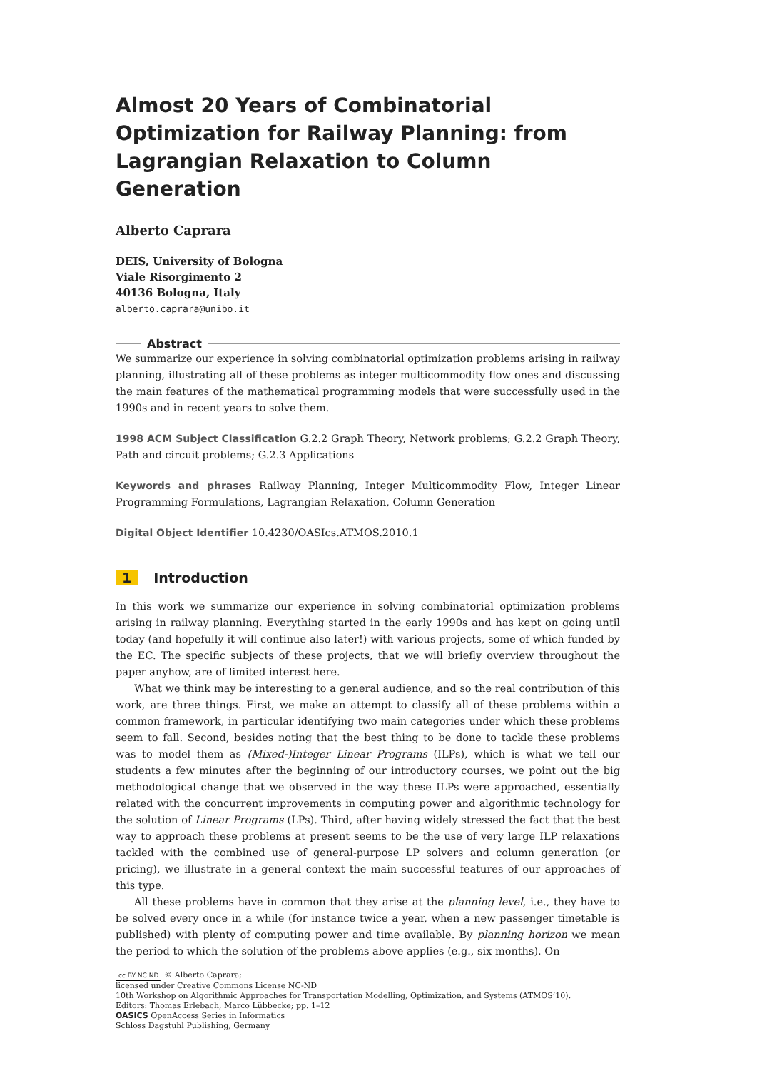Almost 20 Years of Combinatorial Optimization for Railway Planning: from Lagrangian Relaxation to Column Generation
Alberto Caprara
DEIS, University of Bologna
Viale Risorgimento 2
40136 Bologna, Italy
alberto.caprara@unibo.it
Abstract
We summarize our experience in solving combinatorial optimization problems arising in railway planning, illustrating all of these problems as integer multicommodity flow ones and discussing the main features of the mathematical programming models that were successfully used in the 1990s and in recent years to solve them.
1998 ACM Subject Classification G.2.2 Graph Theory, Network problems; G.2.2 Graph Theory, Path and circuit problems; G.2.3 Applications
Keywords and phrases Railway Planning, Integer Multicommodity Flow, Integer Linear Programming Formulations, Lagrangian Relaxation, Column Generation
Digital Object Identifier 10.4230/OASIcs.ATMOS.2010.1
1 Introduction
In this work we summarize our experience in solving combinatorial optimization problems arising in railway planning. Everything started in the early 1990s and has kept on going until today (and hopefully it will continue also later!) with various projects, some of which funded by the EC. The specific subjects of these projects, that we will briefly overview throughout the paper anyhow, are of limited interest here.
What we think may be interesting to a general audience, and so the real contribution of this work, are three things. First, we make an attempt to classify all of these problems within a common framework, in particular identifying two main categories under which these problems seem to fall. Second, besides noting that the best thing to be done to tackle these problems was to model them as (Mixed-)Integer Linear Programs (ILPs), which is what we tell our students a few minutes after the beginning of our introductory courses, we point out the big methodological change that we observed in the way these ILPs were approached, essentially related with the concurrent improvements in computing power and algorithmic technology for the solution of Linear Programs (LPs). Third, after having widely stressed the fact that the best way to approach these problems at present seems to be the use of very large ILP relaxations tackled with the combined use of general-purpose LP solvers and column generation (or pricing), we illustrate in a general context the main successful features of our approaches of this type.
All these problems have in common that they arise at the planning level, i.e., they have to be solved every once in a while (for instance twice a year, when a new passenger timetable is published) with plenty of computing power and time available. By planning horizon we mean the period to which the solution of the problems above applies (e.g., six months). On
cc BY NC ND © Alberto Caprara;
licensed under Creative Commons License NC-ND
10th Workshop on Algorithmic Approaches for Transportation Modelling, Optimization, and Systems (ATMOS’10).
Editors: Thomas Erlebach, Marco Lübbecke; pp. 1–12
OASICS OpenAccess Series in Informatics
Schloss Dagstuhl Publishing, Germany